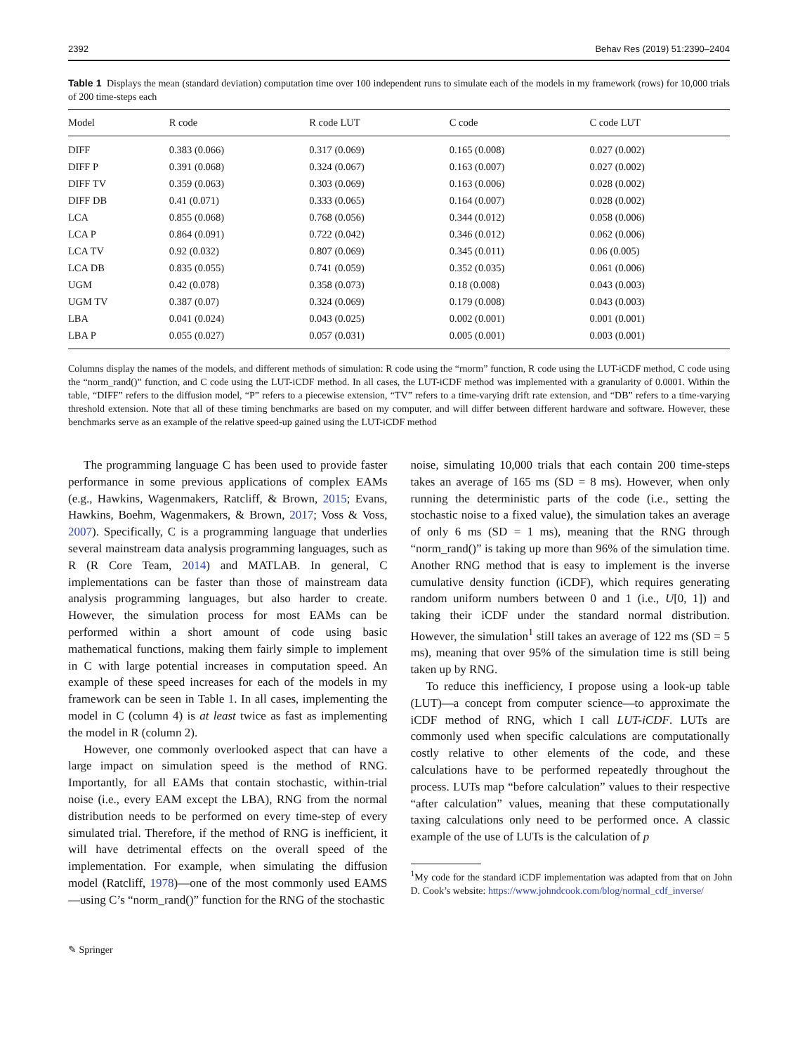2392 Behav Res (2019) 51:2390–2404
Table 1 Displays the mean (standard deviation) computation time over 100 independent runs to simulate each of the models in my framework (rows) for 10,000 trials of 200 time-steps each
| Model | R code | R code LUT | C code | C code LUT |
| --- | --- | --- | --- | --- |
| DIFF | 0.383 (0.066) | 0.317 (0.069) | 0.165 (0.008) | 0.027 (0.002) |
| DIFF P | 0.391 (0.068) | 0.324 (0.067) | 0.163 (0.007) | 0.027 (0.002) |
| DIFF TV | 0.359 (0.063) | 0.303 (0.069) | 0.163 (0.006) | 0.028 (0.002) |
| DIFF DB | 0.41 (0.071) | 0.333 (0.065) | 0.164 (0.007) | 0.028 (0.002) |
| LCA | 0.855 (0.068) | 0.768 (0.056) | 0.344 (0.012) | 0.058 (0.006) |
| LCA P | 0.864 (0.091) | 0.722 (0.042) | 0.346 (0.012) | 0.062 (0.006) |
| LCA TV | 0.92 (0.032) | 0.807 (0.069) | 0.345 (0.011) | 0.06 (0.005) |
| LCA DB | 0.835 (0.055) | 0.741 (0.059) | 0.352 (0.035) | 0.061 (0.006) |
| UGM | 0.42 (0.078) | 0.358 (0.073) | 0.18 (0.008) | 0.043 (0.003) |
| UGM TV | 0.387 (0.07) | 0.324 (0.069) | 0.179 (0.008) | 0.043 (0.003) |
| LBA | 0.041 (0.024) | 0.043 (0.025) | 0.002 (0.001) | 0.001 (0.001) |
| LBA P | 0.055 (0.027) | 0.057 (0.031) | 0.005 (0.001) | 0.003 (0.001) |
Columns display the names of the models, and different methods of simulation: R code using the “rnorm” function, R code using the LUT-iCDF method, C code using the “norm_rand()” function, and C code using the LUT-iCDF method. In all cases, the LUT-iCDF method was implemented with a granularity of 0.0001. Within the table, “DIFF” refers to the diffusion model, “P” refers to a piecewise extension, “TV” refers to a time-varying drift rate extension, and “DB” refers to a time-varying threshold extension. Note that all of these timing benchmarks are based on my computer, and will differ between different hardware and software. However, these benchmarks serve as an example of the relative speed-up gained using the LUT-iCDF method
The programming language C has been used to provide faster performance in some previous applications of complex EAMs (e.g., Hawkins, Wagenmakers, Ratcliff, & Brown, 2015; Evans, Hawkins, Boehm, Wagenmakers, & Brown, 2017; Voss & Voss, 2007). Specifically, C is a programming language that underlies several mainstream data analysis programming languages, such as R (R Core Team, 2014) and MATLAB. In general, C implementations can be faster than those of mainstream data analysis programming languages, but also harder to create. However, the simulation process for most EAMs can be performed within a short amount of code using basic mathematical functions, making them fairly simple to implement in C with large potential increases in computation speed. An example of these speed increases for each of the models in my framework can be seen in Table 1. In all cases, implementing the model in C (column 4) is at least twice as fast as implementing the model in R (column 2).
However, one commonly overlooked aspect that can have a large impact on simulation speed is the method of RNG. Importantly, for all EAMs that contain stochastic, within-trial noise (i.e., every EAM except the LBA), RNG from the normal distribution needs to be performed on every time-step of every simulated trial. Therefore, if the method of RNG is inefficient, it will have detrimental effects on the overall speed of the implementation. For example, when simulating the diffusion model (Ratcliff, 1978)—one of the most commonly used EAMS—using C’s “norm_rand()” function for the RNG of the stochastic
noise, simulating 10,000 trials that each contain 200 time-steps takes an average of 165 ms (SD = 8 ms). However, when only running the deterministic parts of the code (i.e., setting the stochastic noise to a fixed value), the simulation takes an average of only 6 ms (SD = 1 ms), meaning that the RNG through “norm_rand()” is taking up more than 96% of the simulation time. Another RNG method that is easy to implement is the inverse cumulative density function (iCDF), which requires generating random uniform numbers between 0 and 1 (i.e., U[0, 1]) and taking their iCDF under the standard normal distribution. However, the simulation<sup>1</sup> still takes an average of 122 ms (SD = 5 ms), meaning that over 95% of the simulation time is still being taken up by RNG.
To reduce this inefficiency, I propose using a look-up table (LUT)—a concept from computer science—to approximate the iCDF method of RNG, which I call LUT-iCDF. LUTs are commonly used when specific calculations are computationally costly relative to other elements of the code, and these calculations have to be performed repeatedly throughout the process. LUTs map “before calculation” values to their respective “after calculation” values, meaning that these computationally taxing calculations only need to be performed once. A classic example of the use of LUTs is the calculation of p
<sup>1</sup> My code for the standard iCDF implementation was adapted from that on John D. Cook’s website: https://www.johndcook.com/blog/normal_cdf_inverse/
✎ Springer